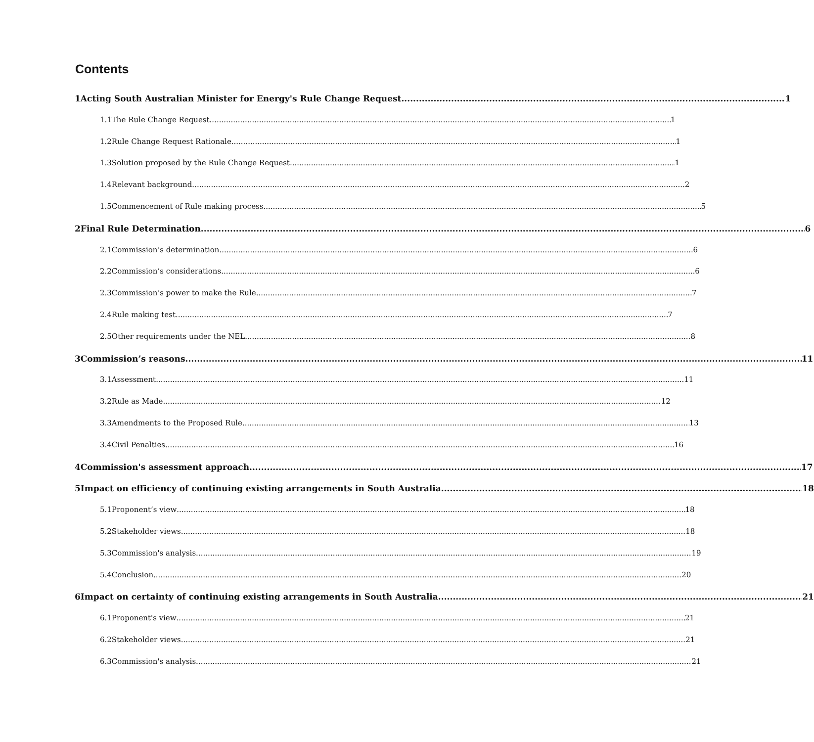Contents
1 Acting South Australian Minister for Energy's Rule Change Request 1
1.1 The Rule Change Request 1
1.2 Rule Change Request Rationale 1
1.3 Solution proposed by the Rule Change Request 1
1.4 Relevant background 2
1.5 Commencement of Rule making process 5
2 Final Rule Determination 6
2.1 Commission’s determination 6
2.2 Commission’s considerations 6
2.3 Commission’s power to make the Rule 7
2.4 Rule making test 7
2.5 Other requirements under the NEL 8
3 Commission’s reasons 11
3.1 Assessment 11
3.2 Rule as Made 12
3.3 Amendments to the Proposed Rule 13
3.4 Civil Penalties 16
4 Commission's assessment approach 17
5 Impact on efficiency of continuing existing arrangements in South Australia 18
5.1 Proponent’s view 18
5.2 Stakeholder views 18
5.3 Commission's analysis 19
5.4 Conclusion 20
6 Impact on certainty of continuing existing arrangements in South Australia 21
6.1 Proponent's view 21
6.2 Stakeholder views 21
6.3 Commission's analysis 21